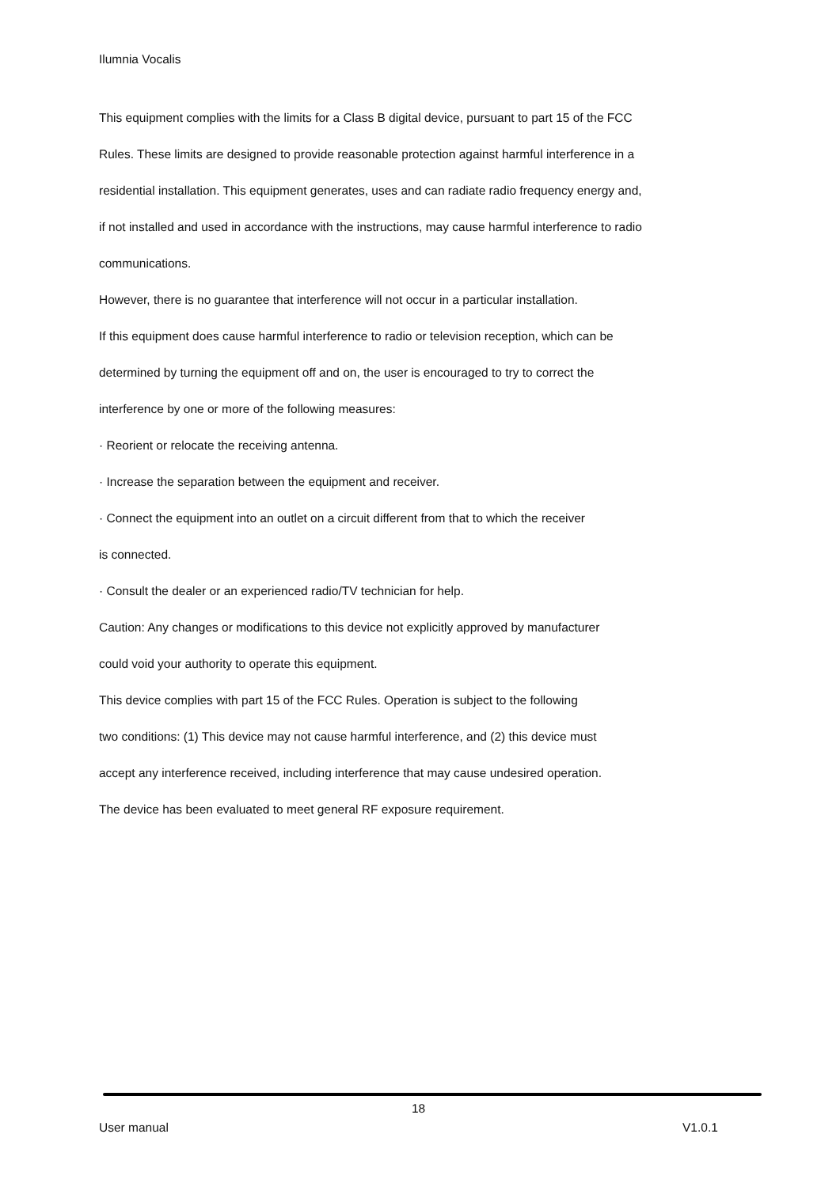Ilumnia Vocalis
This equipment complies with the limits for a Class B digital device, pursuant to part 15 of the FCC
Rules. These limits are designed to provide reasonable protection against harmful interference in a
residential installation. This equipment generates, uses and can radiate radio frequency energy and,
if not installed and used in accordance with the instructions, may cause harmful interference to radio
communications.
However, there is no guarantee that interference will not occur in a particular installation.
If this equipment does cause harmful interference to radio or television reception, which can be
determined by turning the equipment off and on, the user is encouraged to try to correct the
interference by one or more of the following measures:
· Reorient or relocate the receiving antenna.
· Increase the separation between the equipment and receiver.
· Connect the equipment into an outlet on a circuit different from that to which the receiver
is connected.
· Consult the dealer or an experienced radio/TV technician for help.
Caution: Any changes or modifications to this device not explicitly approved by manufacturer
could void your authority to operate this equipment.
This device complies with part 15 of the FCC Rules. Operation is subject to the following
two conditions: (1) This device may not cause harmful interference, and (2) this device must
accept any interference received, including interference that may cause undesired operation.
The device has been evaluated to meet general RF exposure requirement.
18
User manual V1.0.1